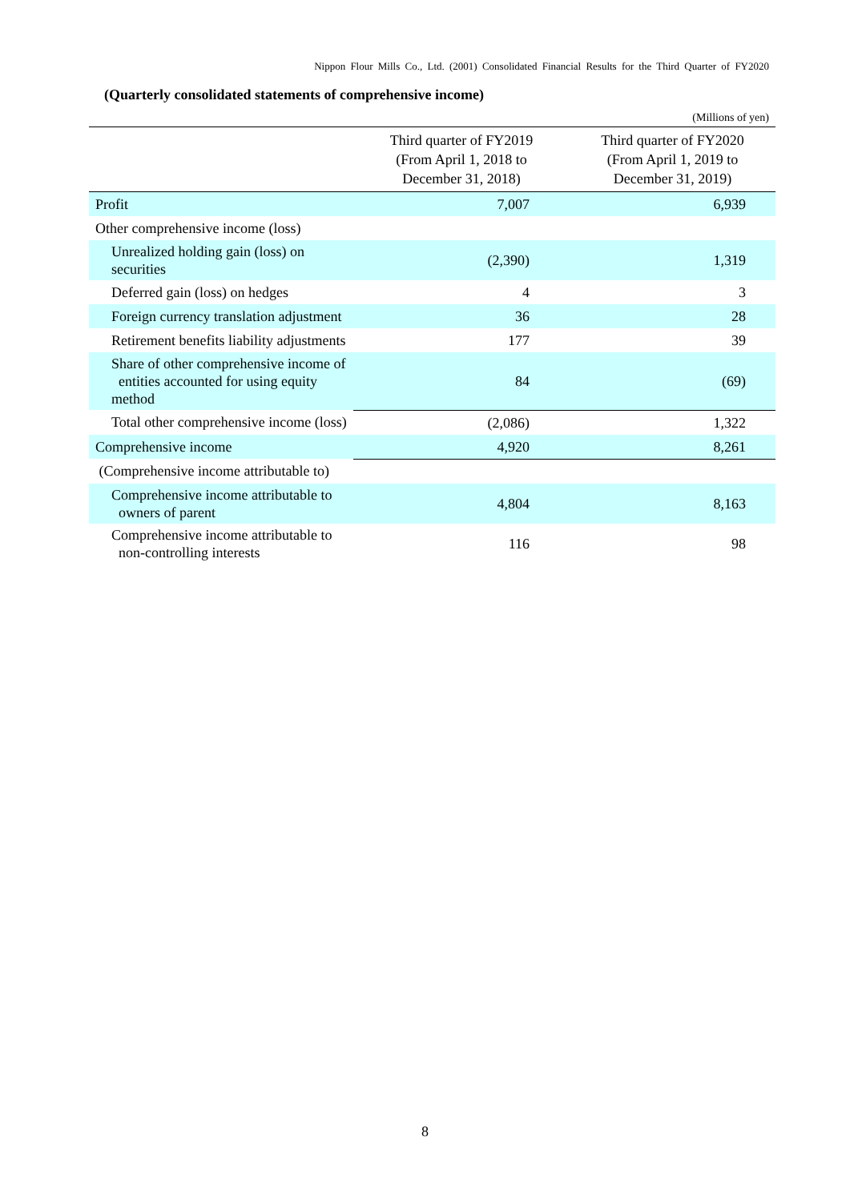Nippon Flour Mills Co., Ltd. (2001) Consolidated Financial Results for the Third Quarter of FY2020
(Quarterly consolidated statements of comprehensive income)
(Millions of yen)
| | Third quarter of FY2019 (From April 1, 2018 to December 31, 2018) | Third quarter of FY2020 (From April 1, 2019 to December 31, 2019) |
| --- | --- | --- |
| Profit | 7,007 | 6,939 |
| Other comprehensive income (loss) | | |
| Unrealized holding gain (loss) on securities | (2,390) | 1,319 |
| Deferred gain (loss) on hedges | 4 | 3 |
| Foreign currency translation adjustment | 36 | 28 |
| Retirement benefits liability adjustments | 177 | 39 |
| Share of other comprehensive income of entities accounted for using equity method | 84 | (69) |
| Total other comprehensive income (loss) | (2,086) | 1,322 |
| Comprehensive income | 4,920 | 8,261 |
| (Comprehensive income attributable to) | | |
| Comprehensive income attributable to owners of parent | 4,804 | 8,163 |
| Comprehensive income attributable to non-controlling interests | 116 | 98 |
8